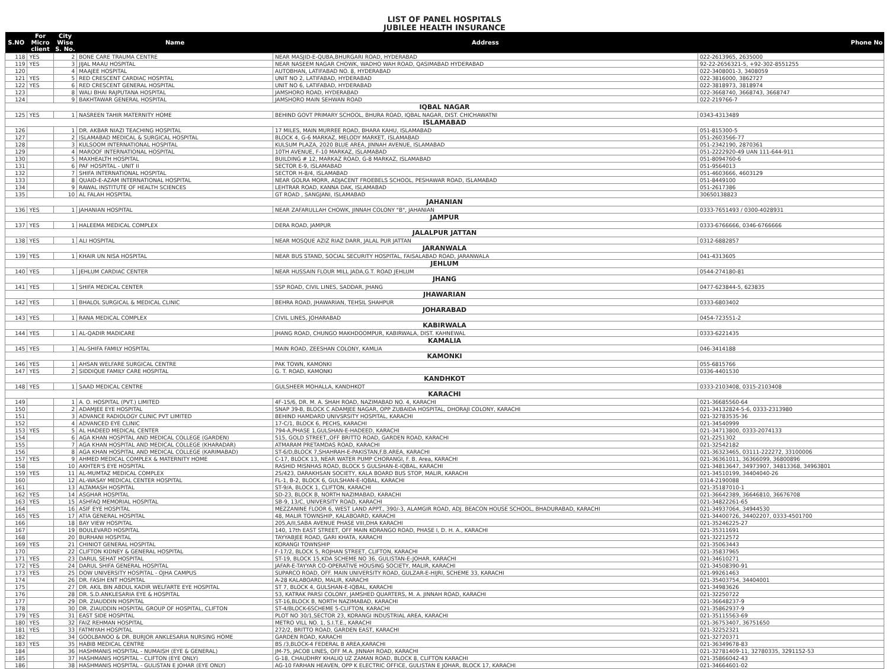LIST OF PANEL HOSPITALS
JUBILEE HEALTH INSURANCE
| S.NO | For Micro client | City Wise S. No. | Name | Address | Phone No |
| --- | --- | --- | --- | --- | --- |
| 118 | YES | 2 | BONE CARE TRAUMA CENTRE | NEAR MASJID-E-QUBA,BHURGARI ROAD, HYDERABAD | 022-2613965, 2635000 |
| 119 | YES | 3 | JIJAL MAAU HOSPITAL | NEAR NASEEM NAGAR CHOWK, WADHO WAH ROAD, QASIMABAD HYDERABAD | 92-22-2656321-5, +92-302-8551255 |
| 120 | | 4 | MAAJEE HOSPITAL | AUTOBHAN, LATIFABAD NO. 8, HYDERABAD | 022-3408001-3, 3408059 |
| 121 | YES | 5 | RED CRESCENT CARDIAC HOSPITAL | UNIT NO 2, LATIFABAD, HYDERABAD | 022-3816000, 3862727 |
| 122 | YES | 6 | RED CRESCENT GENERAL HOSPITAL | UNIT NO 6, LATIFABAD, HYDERABAD | 022-3818973, 3818974 |
| 123 | | 8 | WALI BHAI RAJPUTANA HOSPITAL | JAMSHORO ROAD, HYDERABAD | 022-3668740, 3668743, 3668747 |
| 124 | | 9 | BAKHTAWAR GENERAL HOSPITAL | JAMSHORO MAIN SEHWAN ROAD | 022-219766-7 |
| IQBAL NAGAR | | | | | |
| 125 | YES | 1 | NASREEN TAHIR MATERNITY HOME | BEHIND GOVT PRIMARY SCHOOL, BHURA ROAD, IQBAL NAGAR, DIST. CHICHAWATNI | 0343-4313489 |
| ISLAMABAD | | | | | |
| 126 | | 1 | DR. AKBAR NIAZI TEACHING HOSPITAL | 17 MILES, MAIN MURREE ROAD, BHARA KAHU, ISLAMABAD | 051-815300-5 |
| 127 | | 2 | ISLAMABAD MEDICAL & SURGICAL HOSPITAL | BLOCK 4, G-6 MARKAZ, MELODY MARKET, ISLAMABAD | 051-2603566-77 |
| 128 | | 3 | KULSOOM INTERNATIONAL HOSPITAL | KULSUM PLAZA, 2020 BLUE AREA, JINNAH AVENUE, ISLAMABAD | 051-2342190, 2870361 |
| 129 | | 4 | MAROOF INTERNATIONAL HOSPITAL | 10TH AVENUE, F-10 MARKAZ, ISLAMABAD | 051-2222920-49 UAN 111-644-911 |
| 130 | | 5 | MAXHEALTH HOSPITAL | BUILDING # 12, MARKAZ ROAD, G-8 MARKAZ, ISLAMABAD | 051-8094760-6 |
| 131 | | 6 | PAF HOSPITAL - UNIT II | SECTOR E-9, ISLAMABAD | 051-9564013 |
| 132 | | 7 | SHIFA INTERNATIONAL HOSPITAL | SECTOR H-8/4, ISLAMABAD | 051-4603666, 4603129 |
| 133 | | 8 | QUAID-E-AZAM INTERNATIONAL HOSPITAL | NEAR GOLRA MORR, ADJACENT FROEBELS SCHOOL, PESHAWAR ROAD, ISLAMABAD | 051-8449100 |
| 134 | | 9 | RAWAL INSTITUTE OF HEALTH SCIENCES | LEHTRAR ROAD, KANNA DAK, ISLAMABAD | 051-2617386 |
| 135 | | 10 | AL FALAH HOSPITAL | GT ROAD , SANGJANI, ISLAMABAD | 30650138823 |
| JAHANIAN | | | | | |
| 136 | YES | 1 | JAHANIAN HOSPITAL | NEAR ZAFARULLAH CHOWK, JINNAH COLONY "B", JAHANIAN | 0333-7651493 / 0300-4028931 |
| JAMPUR | | | | | |
| 137 | YES | 1 | HALEEMA MEDICAL COMPLEX | DERA ROAD, JAMPUR | 0333-6766666, 0346-6766666 |
| JALALPUR JATTAN | | | | | |
| 138 | YES | 1 | ALI HOSPITAL | NEAR MOSQUE AZIZ RIAZ DARR, JALAL PUR JATTAN | 0312-6882857 |
| JARANWALA | | | | | |
| 139 | YES | 1 | KHAIR UN NISA HOSPITAL | NEAR BUS STAND, SOCIAL SECURITY HOSPITAL, FAISALABAD ROAD, JARANWALA | 041-4313605 |
| JEHLUM | | | | | |
| 140 | YES | 1 | JEHLUM CARDIAC CENTER | NEAR HUSSAIN FLOUR MILL JADA,G.T. ROAD JEHLUM | 0544-274180-81 |
| JHANG | | | | | |
| 141 | YES | 1 | SHIFA MEDICAL CENTER | SSP ROAD, CIVIL LINES, SADDAR, JHANG | 0477-623844-5, 623835 |
| JHAWARIAN | | | | | |
| 142 | YES | 1 | BHALOL SURGICAL & MEDICAL CLINIC | BEHRA ROAD, JHAWARIAN, TEHSIL SHAHPUR | 0333-6803402 |
| JOHARABAD | | | | | |
| 143 | YES | 1 | RANA MEDICAL COMPLEX | CIVIL LINES, JOHARABAD | 0454-723551-2 |
| KABIRWALA | | | | | |
| 144 | YES | 1 | AL-QADIR MADICARE | JHANG ROAD, CHUNGO MAKHDOOMPUR, KABIRWALA, DIST. KAHNEWAL | 0333-6221435 |
| KAMALIA | | | | | |
| 145 | YES | 1 | AL-SHIFA FAMILY HOSPITAL | MAIN ROAD, ZEESHAN COLONY, KAMLIA | 046-3414188 |
| KAMONKI | | | | | |
| 146 | YES | 1 | AHSAN WELFARE SURGICAL CENTRE | PAK TOWN, KAMONKI | 055-6815766 |
| 147 | YES | 2 | SIDDIQUE FAMILY CARE HOSPITAL | G. T. ROAD, KAMONKI | 0336-4401530 |
| KANDHKOT | | | | | |
| 148 | YES | 1 | SAAD MEDICAL CENTRE | GULSHEER MOHALLA, KANDHKOT | 0333-2103408, 0315-2103408 |
| KARACHI | | | | | |
| 149 | | 1 | A. O. HOSPITAL (PVT.) LIMITED | 4F-15/6, DR. M. A. SHAH ROAD, NAZIMABAD NO. 4, KARACHI | 021-36685560-64 |
| 150 | | 2 | ADAMJEE EYE HOSPITAL | SNAP 39-B, BLOCK C ADAMJEE NAGAR, OPP ZUBAIDA HOSPITAL, DHORAJI COLONY, KARACHI | 021-34132824-5-6, 0333-2313980 |
| 151 | | 3 | ADVANCE RADIOLOGY CLINIC PVT LIMITED | BEHIND HAMDARD UNIVSRSITY HOSPITAL, KARACHI | 021-32783535-36 |
| 152 | | 4 | ADVANCED EYE CLINIC | 17-C/1, BLOCK 6, PECHS, KARACHI | 021-34540999 |
| 153 | YES | 5 | AL HADEED MEDICAL CENTER | 794-A,PHASE 1,GULSHAN-E-HADEED, KARACHI | 021-34713800, 0333-2074133 |
| 154 | | 6 | AGA KHAN HOSPITAL AND MEDICAL COLLEGE (GARDEN) | 515, GOLD STREET,,OFF BRITTO ROAD, GARDEN ROAD, KARACHI | 021-2251302 |
| 155 | | 7 | AGA KHAN HOSPITAL AND MEDICAL COLLEGE (KHARADAR) | ATMARAM PRETAMDAS ROAD, KARACHI | 021-32542182 |
| 156 | | 8 | AGA KHAN HOSPITAL AND MEDICAL COLLEGE (KARIMABAD) | ST-6/D,BLOCK 7,SHAHRAH-E-PAKISTAN,F.B.AREA, KARACHI | 021-36323465, 03111-222272, 33100006 |
| 157 | YES | 9 | AHMED MEDICAL COMPLEX & MATERNITY HOME | C-17, BLOCK 13, NEAR WATER PUMP CHORANGI, F. B. Area, KARACHI | 021-36361011, 36366099, 36800896 |
| 158 | | 10 | AKHTER'S EYE HOSPITAL | RASHID MISNHAS ROAD, BLOCK 5 GULSHAN-E-IQBAL, KARACHI | 021-34813647, 34973907, 34813368, 34963801 |
| 159 | YES | 11 | AL-MUMTAZ MEDICAL COMPLEX | 25/423, DARAKHSAN SOCIETY, KALA BOARD BUS STOP, MALIR, KARACHI | 021-34510199, 34404040-26 |
| 160 | | 12 | AL-WASAY MEDICAL CENTER HOSPITAL | FL-1, B-2, BLOCK 6, GULSHAN-E-IQBAL, KARACHI | 0314-2190088 |
| 161 | | 13 | ALTAMASH HOSPITAL | ST-9/A, BLOCK 1, CLIFTON, KARACHI | 021-35187010-1 |
| 162 | YES | 14 | ASGHAR HOSPITAL | SD-23, BLOCK B, NORTH NAZIMABAD, KARACHI | 021-36642389, 36646810, 36676708 |
| 163 | YES | 15 | ASHFAQ MEMORIAL HOSPITAL | SB-9, 13/C, UNIVERSITY ROAD, KARACHI | 021-34822261-65 |
| 164 | | 16 | ASIF EYE HOSPITAL | MEZZANINE FLOOR 6, WEST LAND APPT., 390/-3, ALAMGIR ROAD, ADJ. BEACON HOUSE SCHOOL, BHADURABAD, KARACHI | 021-34937064, 34944530 |
| 165 | YES | 17 | ATIA GENERAL HOSPITAL | 48, MALIR TOWNSHIP, KALABOARD, KARACHI | 021-34400726, 34402207, 0333-4501700 |
| 166 | | 18 | BAY VIEW HOSPITAL | 205,A/II,SABA AVENUE PHASE VIII,DHA KARACHI | 021-35246225-27 |
| 167 | | 19 | BOULEVARD HOSPITAL | 140, 17th EAST STREET, OFF MAIN KORANGO ROAD, PHASE I, D. H. A., KARACHI | 021-35311691 |
| 168 | | 20 | BURHANI HOSPITAL | TAYYABJEE ROAD, GARI KHATA, KARACHI | 021-32212572 |
| 169 | YES | 21 | CHINIOT GENERAL HOSPITAL | KORANGI TOWNSHIP | 021-35063443 |
| 170 | | 22 | CLIFTON KIDNEY & GENERAL HOSPITAL | F-17/2, BLOCK 5, ROJHAN STREET, CLIFTON, KARACHI | 021-35837965 |
| 171 | YES | 23 | DARUL SEHAT HOSPITAL | ST-19, BLOCK 15,KDA SCHEME NO 36, GULISTAN-E-JOHAR, KARACHI | 021-34610271 |
| 172 | YES | 24 | DARUL SHIFA GENERAL HOSPITAL | JAFAR-E-TAYYAR CO-OPERATIVE HOUSING SOCIETY, MALIR, KARACHI | 021-34508390-91 |
| 173 | YES | 25 | DOW UNIVERSITY HOSPITAL - OJHA CAMPUS | SUPARCO ROAD, OFF. MAIN UNIVERSITY ROAD, GULZAR-E-HIJRI, SCHEME 33, KARACHI | 021-99261463 |
| 174 | | 26 | DR. FASIH ENT HOSPITAL | A-28 KALABOARD, MALIR, KARACHI | 021-35403754, 34404001 |
| 175 | | 27 | DR. AKIL BIN ABDUL KADIR WELFARTE EYE HOSPITAL | ST 7, BLOCK 4, GULSHAN-E-IQBAL, KARACHI | 021-34983626 |
| 176 | | 28 | DR. S.D.ANKLESARIA EYE & HOSPITAL | 53, KATRAK PARSI COLONY, JAMSHED QUARTERS, M. A. JINNAH ROAD, KARACHI | 021-32250722 |
| 177 | | 29 | DR. ZIAUDDIN HOSPITAL | ST-16,BLOCK B, NORTH NAZIMABAD, KARACHI | 021-36648237-9 |
| 178 | | 30 | DR. ZIAUDDIN HOSPITAL GROUP OF HOSPITAL, CLIFTON | ST-4/BLOCK-6SCHEME 5-CLIFTON, KARACHI | 021-35862937-9 |
| 179 | YES | 31 | EAST SIDE HOSPITAL | PLOT NO 30/1,SECTOR 23, KORANGI INDUSTRIAL AREA, KARACHI | 021-35115563-69 |
| 180 | YES | 32 | FAIZ REHMAN HOSPITAL | METRO VILL NO. 1, S.I.T.E., KARACHI | 021-36753407, 36751650 |
| 181 | YES | 33 | FATMIYAH HOSPITAL | 272/2, BRITTO ROAD, GARDEN EAST, KARACHI | 021-32252321 |
| 182 | | 34 | GOOLBANOO & DR. BURJOR ANKLESARIA NURSING HOME | GARDEN ROAD, KARACHI | 021-32720371 |
| 183 | YES | 35 | HABIB MEDICAL CENTRE | BS /3,BLOCK-4 FEDERAL B AREA,KARACHI | 021-36349678-83 |
| 184 | | 36 | HASHMANIS HOSPITAL - NUMAISH (EYE & GENERAL) | JM-75, JACOB LINES, OFF M.A. JINNAH ROAD, KARACHI | 021-32781409-11, 32780335, 3291152-53 |
| 185 | | 37 | HASHMANIS HOSPITAL - CLIFTON (EYE ONLY) | G-18, CHAUDHRY KHALIQ UZ ZAMAN ROAD, BLOCK 8, CLIFTON KARACHI | 021-35866042-43 |
| 186 | | 38 | HASHMANIS HOSPITAL - GULISTAN E JOHAR (EYE ONLY) | AG-10 FARHAN HEAVEN, OPP K ELECTRIC OFFICE, GULISTAN E JOHAR, BLOCK 17, KARACHI | 021-34664601-02 |